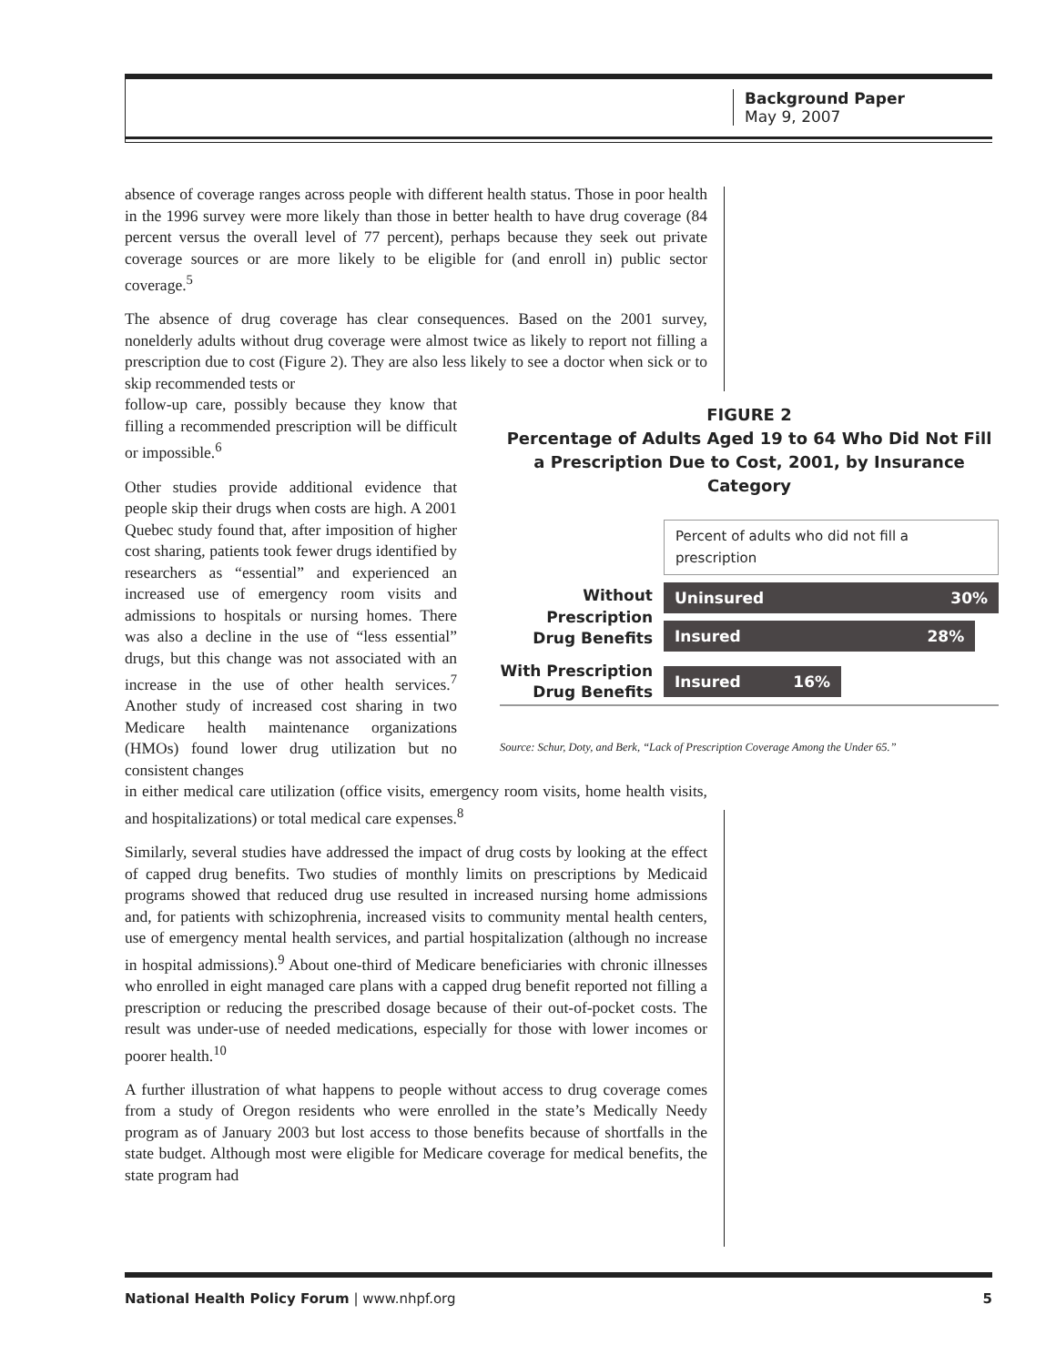Background Paper
May 9, 2007
absence of coverage ranges across people with different health status. Those in poor health in the 1996 survey were more likely than those in better health to have drug coverage (84 percent versus the overall level of 77 percent), perhaps because they seek out private coverage sources or are more likely to be eligible for (and enroll in) public sector coverage.<sup>5</sup>
The absence of drug coverage has clear consequences. Based on the 2001 survey, nonelderly adults without drug coverage were almost twice as likely to report not filling a prescription due to cost (Figure 2). They are also less likely to see a doctor when sick or to skip recommended tests or
FIGURE 2
Percentage of Adults Aged 19 to 64 Who Did Not Fill a Prescription Due to Cost, 2001, by Insurance Category
Percent of adults who did not fill a prescription
Without
Prescription
Drug Benefits
Uninsured 30%
Insured 28%
With Prescription
Drug Benefits
Insured 16%
Source: Schur, Doty, and Berk, “Lack of Prescription Coverage Among the Under 65.”
follow-up care, possibly because they know that filling a recommended prescription will be difficult or impossible.<sup>6</sup>
Other studies provide additional evidence that people skip their drugs when costs are high. A 2001 Quebec study found that, after imposition of higher cost sharing, patients took fewer drugs identified by researchers as “essential” and experienced an increased use of emergency room visits and admissions to hospitals or nursing homes. There was also a decline in the use of “less essential” drugs, but this change was not associated with an increase in the use of other health services.<sup>7</sup> Another study of increased cost sharing in two Medicare health maintenance organizations (HMOs) found lower drug utilization but no consistent changes
in either medical care utilization (office visits, emergency room visits, home health visits, and hospitalizations) or total medical care expenses.<sup>8</sup>
Similarly, several studies have addressed the impact of drug costs by looking at the effect of capped drug benefits. Two studies of monthly limits on prescriptions by Medicaid programs showed that reduced drug use resulted in increased nursing home admissions and, for patients with schizophrenia, increased visits to community mental health centers, use of emergency mental health services, and partial hospitalization (although no increase in hospital admissions).<sup>9</sup> About one-third of Medicare beneficiaries with chronic illnesses who enrolled in eight managed care plans with a capped drug benefit reported not filling a prescription or reducing the prescribed dosage because of their out-of-pocket costs. The result was under-use of needed medications, especially for those with lower incomes or poorer health.<sup>10</sup>
A further illustration of what happens to people without access to drug coverage comes from a study of Oregon residents who were enrolled in the state’s Medically Needy program as of January 2003 but lost access to those benefits because of shortfalls in the state budget. Although most were eligible for Medicare coverage for medical benefits, the state program had
National Health Policy Forum | www.nhpf.org 5